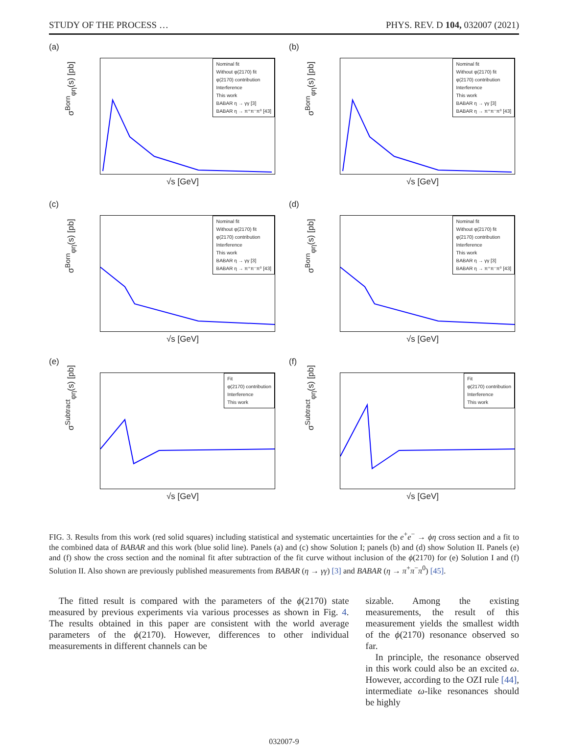STUDY OF THE PROCESS … PHYS. REV. D 104, 032007 (2021)
(a)
Nominal fit
Without φ(2170) fit
φ(2170) contribution
Interference
This work
BABAR η → γγ [3]
BABAR η → π⁺π⁻π⁰ [43]
σ<sup>Born</sup><sub>φη</sub>(s) [pb]
√s [GeV]
(b)
Nominal fit
Without φ(2170) fit
φ(2170) contribution
Interference
This work
BABAR η → γγ [3]
BABAR η → π⁺π⁻π⁰ [43]
σ<sup>Born</sup><sub>φη</sub>(s) [pb]
√s [GeV]
(c)
Nominal fit
Without φ(2170) fit
φ(2170) contribution
Interference
This work
BABAR η → γγ [3]
BABAR η → π⁺π⁻π⁰ [43]
σ<sup>Born</sup><sub>φη</sub>(s) [pb]
√s [GeV]
(d)
Nominal fit
Without φ(2170) fit
φ(2170) contribution
Interference
This work
BABAR η → γγ [3]
BABAR η → π⁺π⁻π⁰ [43]
σ<sup>Born</sup><sub>φη</sub>(s) [pb]
√s [GeV]
(e)
Fit
φ(2170) contribution
Interference
This work
σ<sup>Subtract</sup><sub>φη</sub>(s) [pb]
√s [GeV]
(f)
Fit
φ(2170) contribution
Interference
This work
σ<sup>Subtract</sup><sub>φη</sub>(s) [pb]
√s [GeV]
FIG. 3. Results from this work (red solid squares) including statistical and systematic uncertainties for the e<sup>+</sup>e<sup>−</sup> → ϕη cross section and a fit to the combined data of BABAR and this work (blue solid line). Panels (a) and (c) show Solution I; panels (b) and (d) show Solution II. Panels (e) and (f) show the cross section and the nominal fit after subtraction of the fit curve without inclusion of the ϕ(2170) for (e) Solution I and (f) Solution II. Also shown are previously published measurements from BABAR (η → γγ) [3] and BABAR (η → π<sup>+</sup>π<sup>−</sup>π<sup>0</sup>) [45].
The fitted result is compared with the parameters of the ϕ(2170) state measured by previous experiments via various processes as shown in Fig. 4. The results obtained in this paper are consistent with the world average parameters of the ϕ(2170). However, differences to other individual measurements in different channels can be
sizable. Among the existing measurements, the result of this measurement yields the smallest width of the ϕ(2170) resonance observed so far.
In principle, the resonance observed in this work could also be an excited ω. However, according to the OZI rule [44], intermediate ω-like resonances should be highly
032007-9